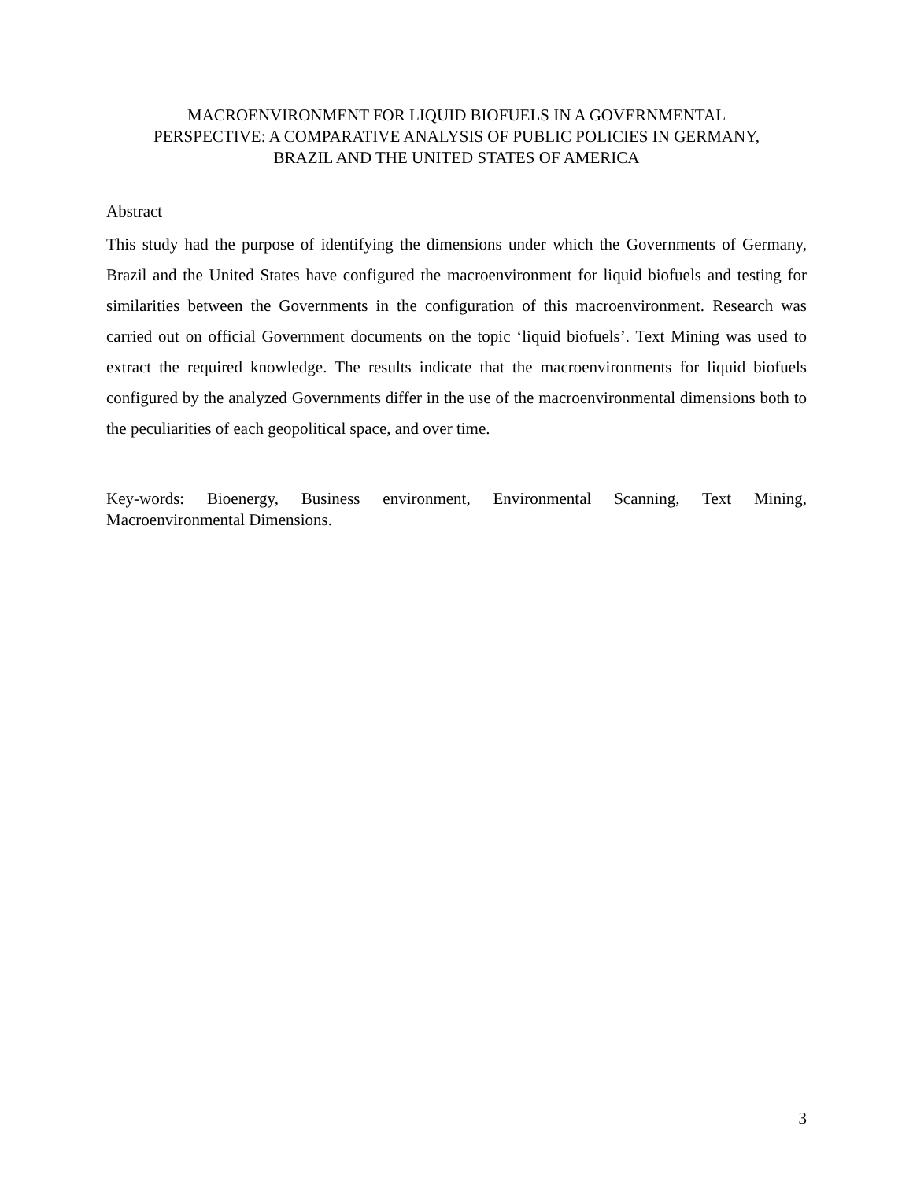MACROENVIRONMENT FOR LIQUID BIOFUELS IN A GOVERNMENTAL
PERSPECTIVE: A COMPARATIVE ANALYSIS OF PUBLIC POLICIES IN GERMANY,
BRAZIL AND THE UNITED STATES OF AMERICA
Abstract
This study had the purpose of identifying the dimensions under which the Governments of Germany, Brazil and the United States have configured the macroenvironment for liquid biofuels and testing for similarities between the Governments in the configuration of this macroenvironment. Research was carried out on official Government documents on the topic ‘liquid biofuels’. Text Mining was used to extract the required knowledge. The results indicate that the macroenvironments for liquid biofuels configured by the analyzed Governments differ in the use of the macroenvironmental dimensions both to the peculiarities of each geopolitical space, and over time.
Key-words: Bioenergy, Business environment, Environmental Scanning, Text Mining, Macroenvironmental Dimensions.
3